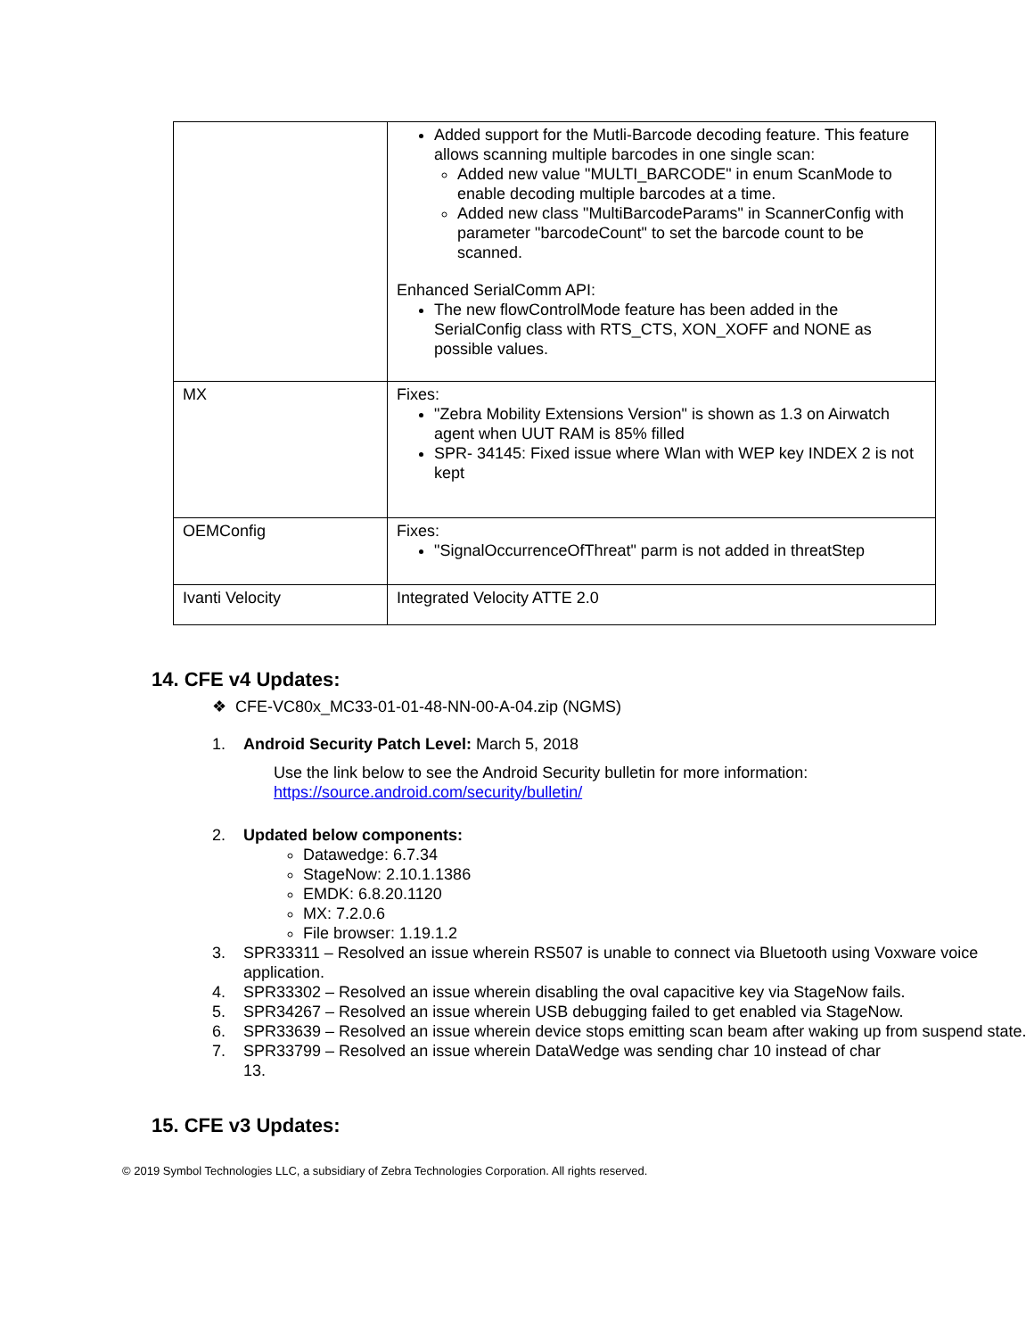| | Added support for the Mutli-Barcode decoding feature. This feature allows scanning multiple barcodes in one single scan: Added new value "MULTI_BARCODE" in enum ScanMode to enable decoding multiple barcodes at a time. Added new class "MultiBarcodeParams" in ScannerConfig with parameter "barcodeCount" to set the barcode count to be scanned. Enhanced SerialComm API: The new flowControlMode feature has been added in the SerialConfig class with RTS_CTS, XON_XOFF and NONE as possible values. |
| MX | Fixes: "Zebra Mobility Extensions Version" is shown as 1.3 on Airwatch agent when UUT RAM is 85% filled SPR- 34145: Fixed issue where Wlan with WEP key INDEX 2 is not kept |
| OEMConfig | Fixes: "SignalOccurrenceOfThreat" parm is not added in threatStep |
| Ivanti Velocity | Integrated Velocity ATTE 2.0 |
14. CFE v4 Updates:
❖ CFE-VC80x_MC33-01-01-48-NN-00-A-04.zip (NGMS)
1. Android Security Patch Level: March 5, 2018
Use the link below to see the Android Security bulletin for more information:
https://source.android.com/security/bulletin/
2. Updated below components:
Datawedge: 6.7.34
StageNow: 2.10.1.1386
EMDK: 6.8.20.1120
MX: 7.2.0.6
File browser: 1.19.1.2
3. SPR33311 – Resolved an issue wherein RS507 is unable to connect via Bluetooth using Voxware voice application.
4. SPR33302 – Resolved an issue wherein disabling the oval capacitive key via StageNow fails.
5. SPR34267 – Resolved an issue wherein USB debugging failed to get enabled via StageNow.
6. SPR33639 – Resolved an issue wherein device stops emitting scan beam after waking up from suspend state.
7. SPR33799 – Resolved an issue wherein DataWedge was sending char 10 instead of char 13.
15. CFE v3 Updates:
© 2019 Symbol Technologies LLC, a subsidiary of Zebra Technologies Corporation. All rights reserved.